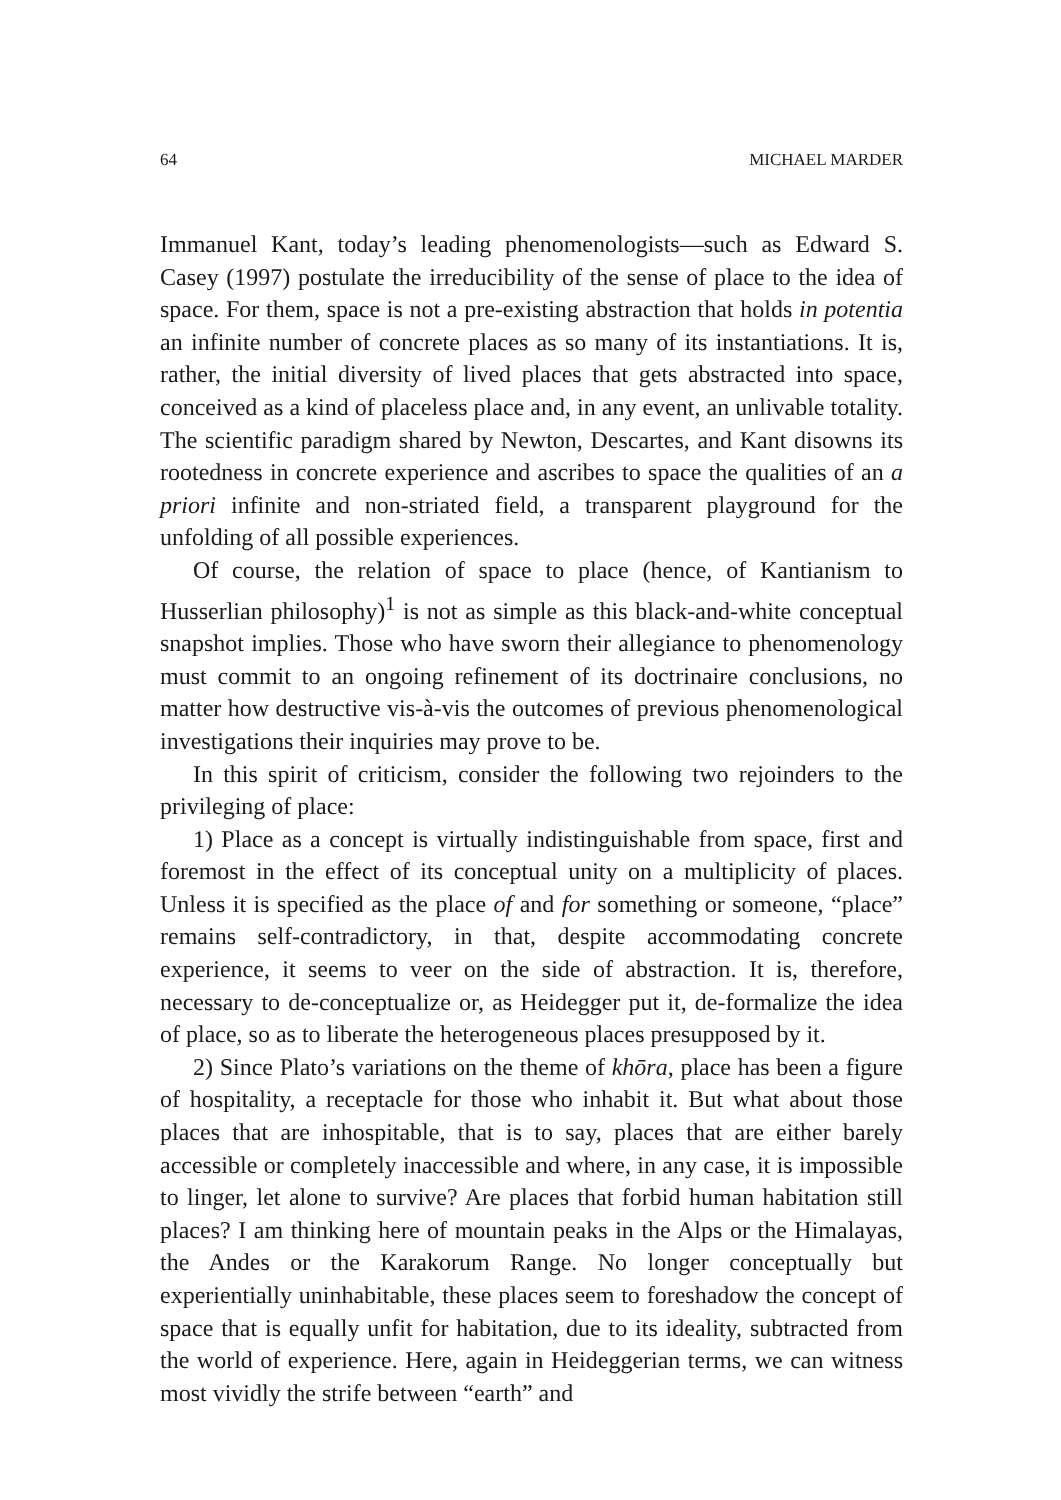64 MICHAEL MARDER
Immanuel Kant, today’s leading phenomenologists—such as Edward S. Casey (1997) postulate the irreducibility of the sense of place to the idea of space. For them, space is not a pre-existing abstraction that holds in potentia an infinite number of concrete places as so many of its instantiations. It is, rather, the initial diversity of lived places that gets abstracted into space, conceived as a kind of placeless place and, in any event, an unlivable totality. The scientific paradigm shared by Newton, Descartes, and Kant disowns its rootedness in concrete experience and ascribes to space the qualities of an a priori infinite and non-striated field, a transparent playground for the unfolding of all possible experiences.
Of course, the relation of space to place (hence, of Kantianism to Husserlian philosophy)<sup>1</sup> is not as simple as this black-and-white conceptual snapshot implies. Those who have sworn their allegiance to phenomenology must commit to an ongoing refinement of its doctrinaire conclusions, no matter how destructive vis-à-vis the outcomes of previous phenomenological investigations their inquiries may prove to be.
In this spirit of criticism, consider the following two rejoinders to the privileging of place:
1) Place as a concept is virtually indistinguishable from space, first and foremost in the effect of its conceptual unity on a multiplicity of places. Unless it is specified as the place of and for something or someone, “place” remains self-contradictory, in that, despite accommodating concrete experience, it seems to veer on the side of abstraction. It is, therefore, necessary to de-conceptualize or, as Heidegger put it, de-formalize the idea of place, so as to liberate the heterogeneous places presupposed by it.
2) Since Plato’s variations on the theme of khōra, place has been a figure of hospitality, a receptacle for those who inhabit it. But what about those places that are inhospitable, that is to say, places that are either barely accessible or completely inaccessible and where, in any case, it is impossible to linger, let alone to survive? Are places that forbid human habitation still places? I am thinking here of mountain peaks in the Alps or the Himalayas, the Andes or the Karakorum Range. No longer conceptually but experientially uninhabitable, these places seem to foreshadow the concept of space that is equally unfit for habitation, due to its ideality, subtracted from the world of experience. Here, again in Heideggerian terms, we can witness most vividly the strife between “earth” and